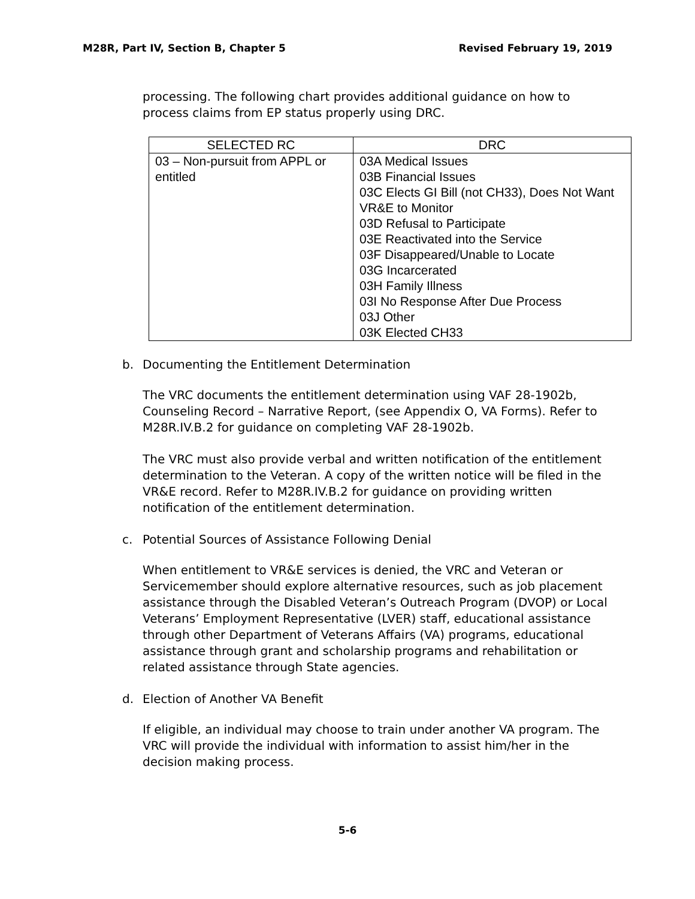M28R, Part IV, Section B, Chapter 5 Revised February 19, 2019
processing. The following chart provides additional guidance on how to process claims from EP status properly using DRC.
| SELECTED RC | DRC |
| --- | --- |
| 03 – Non-pursuit from APPL or entitled | 03A Medical Issues 03B Financial Issues 03C Elects GI Bill (not CH33), Does Not Want VR&E to Monitor 03D Refusal to Participate 03E Reactivated into the Service 03F Disappeared/Unable to Locate 03G Incarcerated 03H Family Illness 03I No Response After Due Process 03J Other 03K Elected CH33 |
b. Documenting the Entitlement Determination
The VRC documents the entitlement determination using VAF 28-1902b, Counseling Record – Narrative Report, (see Appendix O, VA Forms). Refer to M28R.IV.B.2 for guidance on completing VAF 28-1902b.
The VRC must also provide verbal and written notification of the entitlement determination to the Veteran. A copy of the written notice will be filed in the VR&E record. Refer to M28R.IV.B.2 for guidance on providing written notification of the entitlement determination.
c. Potential Sources of Assistance Following Denial
When entitlement to VR&E services is denied, the VRC and Veteran or Servicemember should explore alternative resources, such as job placement assistance through the Disabled Veteran’s Outreach Program (DVOP) or Local Veterans’ Employment Representative (LVER) staff, educational assistance through other Department of Veterans Affairs (VA) programs, educational assistance through grant and scholarship programs and rehabilitation or related assistance through State agencies.
d. Election of Another VA Benefit
If eligible, an individual may choose to train under another VA program. The VRC will provide the individual with information to assist him/her in the decision making process.
5-6